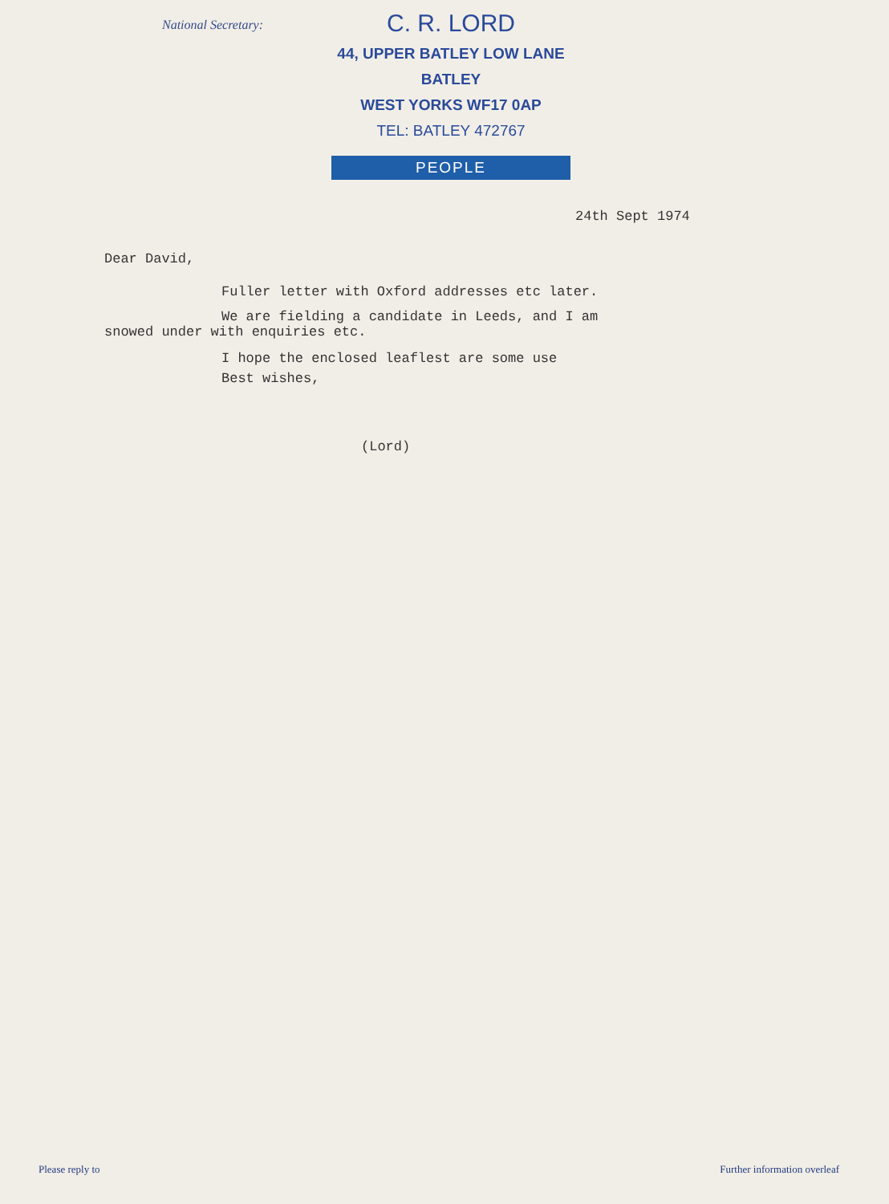National Secretary:
C. R. LORD
44, UPPER BATLEY LOW LANE
BATLEY
WEST YORKS WF17 0AP
TEL: BATLEY 472767
PEOPLE
24th Sept 1974
Dear David,
Fuller letter with Oxford addresses etc later.
We are fielding a candidate in Leeds, and I am
snowed under with enquiries etc.
I hope the enclosed leaflest are some use
Best wishes,
(Lord)
Please reply to Further information overleaf